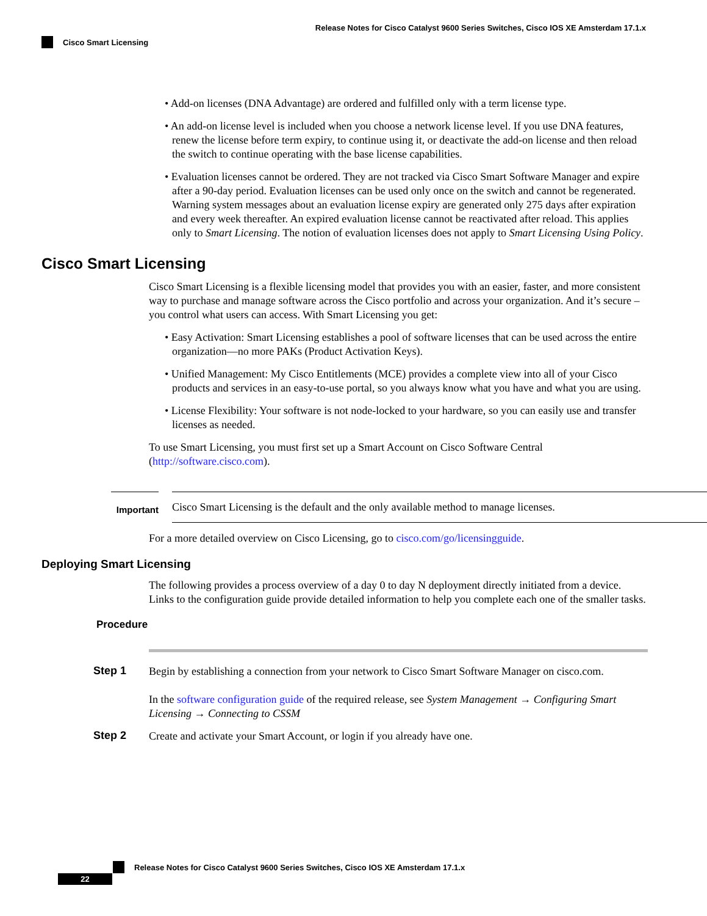Release Notes for Cisco Catalyst 9600 Series Switches, Cisco IOS XE Amsterdam 17.1.x
Cisco Smart Licensing
• Add-on licenses (DNA Advantage) are ordered and fulfilled only with a term license type.
• An add-on license level is included when you choose a network license level. If you use DNA features, renew the license before term expiry, to continue using it, or deactivate the add-on license and then reload the switch to continue operating with the base license capabilities.
• Evaluation licenses cannot be ordered. They are not tracked via Cisco Smart Software Manager and expire after a 90-day period. Evaluation licenses can be used only once on the switch and cannot be regenerated. Warning system messages about an evaluation license expiry are generated only 275 days after expiration and every week thereafter. An expired evaluation license cannot be reactivated after reload. This applies only to Smart Licensing. The notion of evaluation licenses does not apply to Smart Licensing Using Policy.
Cisco Smart Licensing
Cisco Smart Licensing is a flexible licensing model that provides you with an easier, faster, and more consistent way to purchase and manage software across the Cisco portfolio and across your organization. And it’s secure – you control what users can access. With Smart Licensing you get:
• Easy Activation: Smart Licensing establishes a pool of software licenses that can be used across the entire organization—no more PAKs (Product Activation Keys).
• Unified Management: My Cisco Entitlements (MCE) provides a complete view into all of your Cisco products and services in an easy-to-use portal, so you always know what you have and what you are using.
• License Flexibility: Your software is not node-locked to your hardware, so you can easily use and transfer licenses as needed.
To use Smart Licensing, you must first set up a Smart Account on Cisco Software Central (http://software.cisco.com).
Important
Cisco Smart Licensing is the default and the only available method to manage licenses.
For a more detailed overview on Cisco Licensing, go to cisco.com/go/licensingguide.
Deploying Smart Licensing
The following provides a process overview of a day 0 to day N deployment directly initiated from a device. Links to the configuration guide provide detailed information to help you complete each one of the smaller tasks.
Procedure
Step 1
Begin by establishing a connection from your network to Cisco Smart Software Manager on cisco.com.
In the software configuration guide of the required release, see System Management → Configuring Smart Licensing → Connecting to CSSM
Step 2
Create and activate your Smart Account, or login if you already have one.
Release Notes for Cisco Catalyst 9600 Series Switches, Cisco IOS XE Amsterdam 17.1.x
22